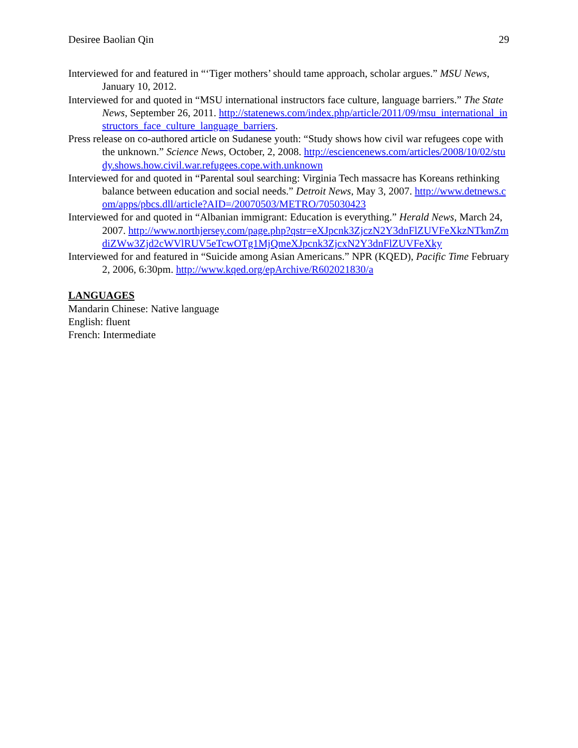Desiree Baolian Qin 29
Interviewed for and featured in “‘Tiger mothers’ should tame approach, scholar argues.” MSU News, January 10, 2012.
Interviewed for and quoted in “MSU international instructors face culture, language barriers.” The State News, September 26, 2011. http://statenews.com/index.php/article/2011/09/msu_international_instructors_face_culture_language_barriers.
Press release on co-authored article on Sudanese youth: “Study shows how civil war refugees cope with the unknown.” Science News, October, 2, 2008. http://esciencenews.com/articles/2008/10/02/study.shows.how.civil.war.refugees.cope.with.unknown
Interviewed for and quoted in “Parental soul searching: Virginia Tech massacre has Koreans rethinking balance between education and social needs.” Detroit News, May 3, 2007. http://www.detnews.com/apps/pbcs.dll/article?AID=/20070503/METRO/705030423
Interviewed for and quoted in “Albanian immigrant: Education is everything.” Herald News, March 24, 2007. http://www.northjersey.com/page.php?qstr=eXJpcnk3ZjczN2Y3dnFlZUVFeXkzNTkmZmdiZWw3Zjd2cWVlRUV5eTcwOTg1MjQmeXJpcnk3ZjcxN2Y3dnFlZUVFeXky
Interviewed for and featured in “Suicide among Asian Americans.” NPR (KQED), Pacific Time February 2, 2006, 6:30pm. http://www.kqed.org/epArchive/R602021830/a
LANGUAGES
Mandarin Chinese: Native language
English: fluent
French: Intermediate